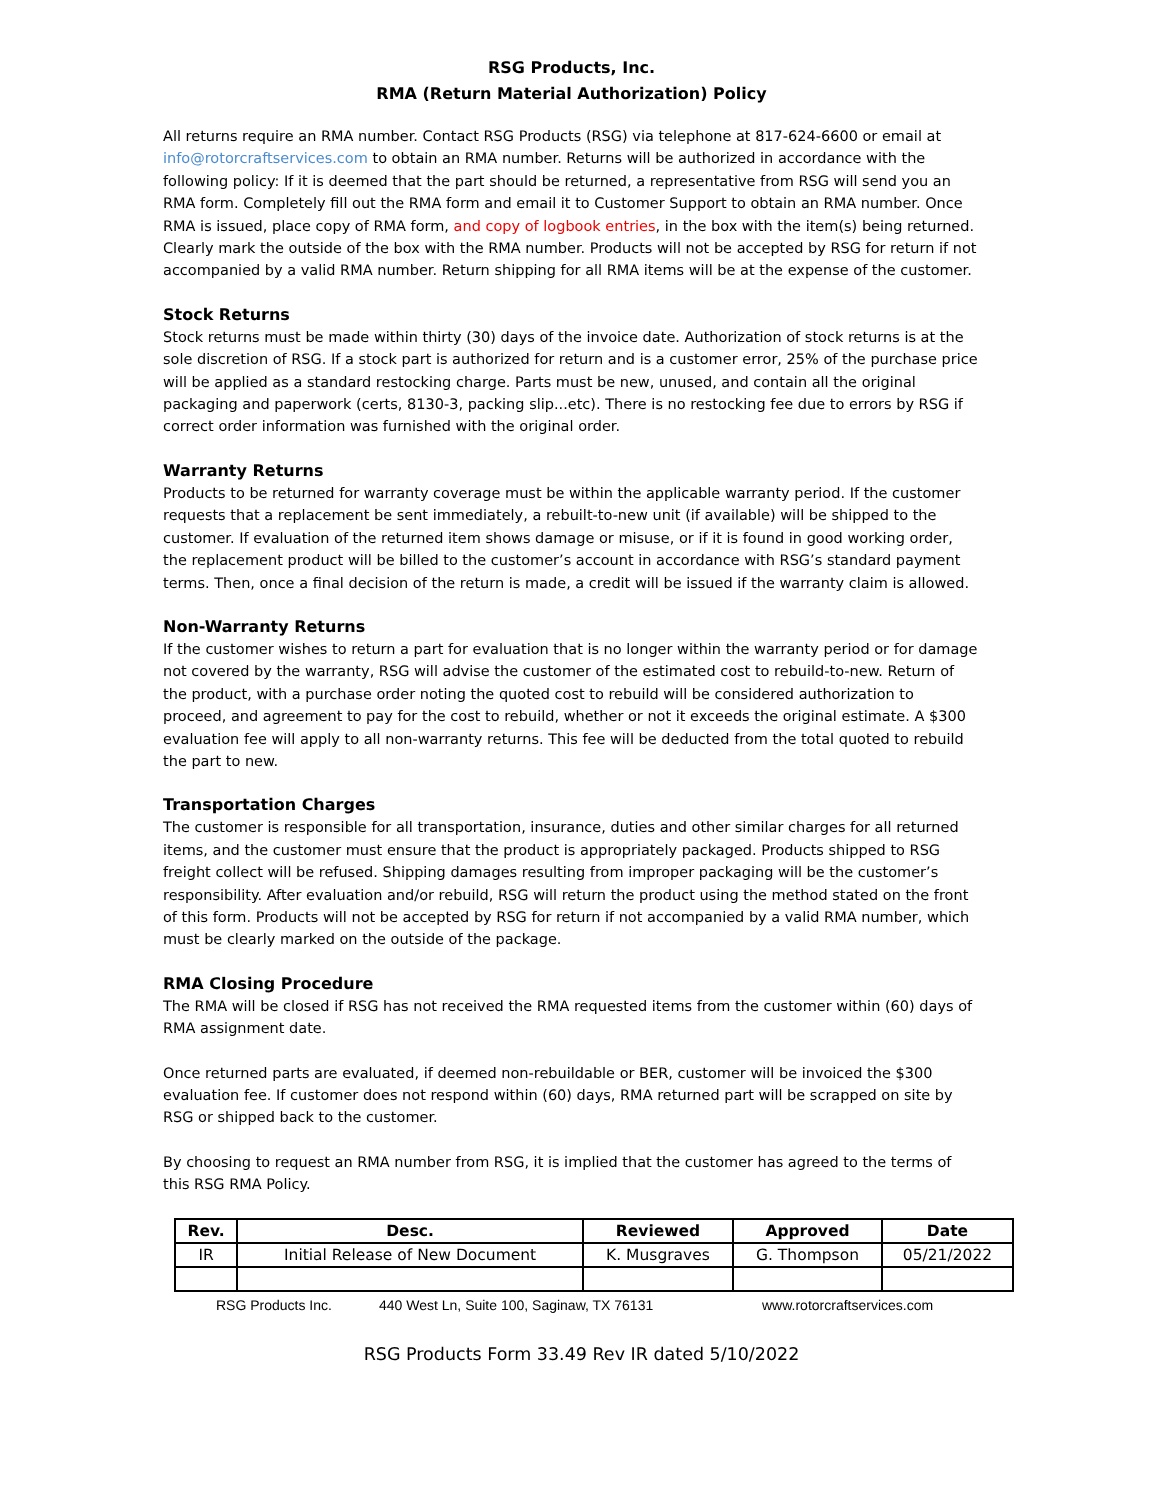RSG Products, Inc.
RMA (Return Material Authorization) Policy
All returns require an RMA number. Contact RSG Products (RSG) via telephone at 817-624-6600 or email at info@rotorcraftservices.com to obtain an RMA number. Returns will be authorized in accordance with the following policy: If it is deemed that the part should be returned, a representative from RSG will send you an RMA form. Completely fill out the RMA form and email it to Customer Support to obtain an RMA number. Once RMA is issued, place copy of RMA form, and copy of logbook entries, in the box with the item(s) being returned. Clearly mark the outside of the box with the RMA number. Products will not be accepted by RSG for return if not accompanied by a valid RMA number. Return shipping for all RMA items will be at the expense of the customer.
Stock Returns
Stock returns must be made within thirty (30) days of the invoice date. Authorization of stock returns is at the sole discretion of RSG. If a stock part is authorized for return and is a customer error, 25% of the purchase price will be applied as a standard restocking charge. Parts must be new, unused, and contain all the original packaging and paperwork (certs, 8130-3, packing slip...etc). There is no restocking fee due to errors by RSG if correct order information was furnished with the original order.
Warranty Returns
Products to be returned for warranty coverage must be within the applicable warranty period. If the customer requests that a replacement be sent immediately, a rebuilt-to-new unit (if available) will be shipped to the customer. If evaluation of the returned item shows damage or misuse, or if it is found in good working order, the replacement product will be billed to the customer’s account in accordance with RSG’s standard payment terms. Then, once a final decision of the return is made, a credit will be issued if the warranty claim is allowed.
Non-Warranty Returns
If the customer wishes to return a part for evaluation that is no longer within the warranty period or for damage not covered by the warranty, RSG will advise the customer of the estimated cost to rebuild-to-new. Return of the product, with a purchase order noting the quoted cost to rebuild will be considered authorization to proceed, and agreement to pay for the cost to rebuild, whether or not it exceeds the original estimate. A $300 evaluation fee will apply to all non-warranty returns. This fee will be deducted from the total quoted to rebuild the part to new.
Transportation Charges
The customer is responsible for all transportation, insurance, duties and other similar charges for all returned items, and the customer must ensure that the product is appropriately packaged. Products shipped to RSG freight collect will be refused. Shipping damages resulting from improper packaging will be the customer’s responsibility. After evaluation and/or rebuild, RSG will return the product using the method stated on the front of this form. Products will not be accepted by RSG for return if not accompanied by a valid RMA number, which must be clearly marked on the outside of the package.
RMA Closing Procedure
The RMA will be closed if RSG has not received the RMA requested items from the customer within (60) days of RMA assignment date.
Once returned parts are evaluated, if deemed non-rebuildable or BER, customer will be invoiced the $300 evaluation fee. If customer does not respond within (60) days, RMA returned part will be scrapped on site by RSG or shipped back to the customer.
By choosing to request an RMA number from RSG, it is implied that the customer has agreed to the terms of this RSG RMA Policy.
| Rev. | Desc. | Reviewed | Approved | Date |
| --- | --- | --- | --- | --- |
| IR | Initial Release of New Document | K. Musgraves | G. Thompson | 05/21/2022 |
RSG Products Inc. 440 West Ln, Suite 100, Saginaw, TX 76131 www.rotorcraftservices.com
RSG Products Form 33.49 Rev IR dated 5/10/2022